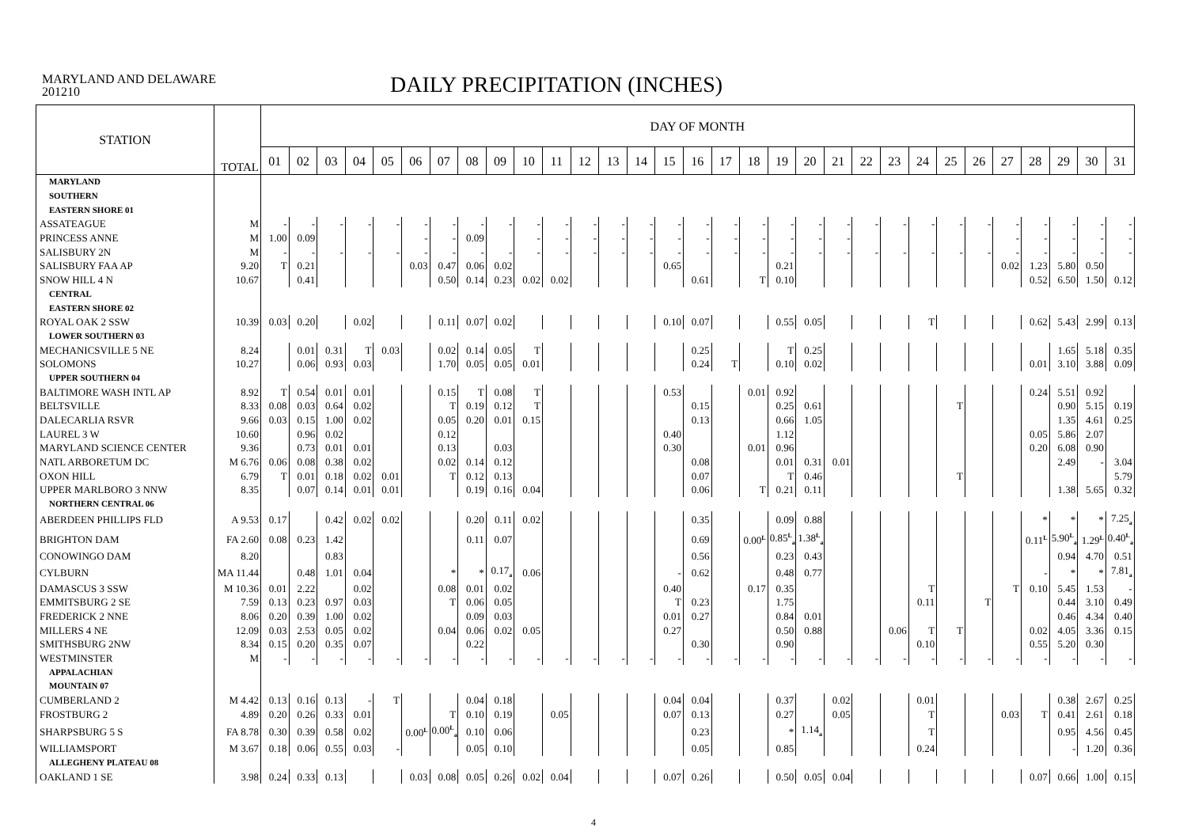MARYLAND AND DELAWARE
201210
DAILY PRECIPITATION (INCHES)
| STATION | TOTAL | DAY OF MONTH | | | | | | | | | | | | | | | | | | | | | | | | | | | | | | |
| --- | --- | --- | --- | --- | --- | --- | --- | --- | --- | --- | --- | --- | --- | --- | --- | --- | --- | --- | --- | --- | --- | --- | --- | --- | --- | --- | --- | --- | --- | --- | --- | --- |
| | | 01 | 02 | 03 | 04 | 05 | 06 | 07 | 08 | 09 | 10 | 11 | 12 | 13 | 14 | 15 | 16 | 17 | 18 | 19 | 20 | 21 | 22 | 23 | 24 | 25 | 26 | 27 | 28 | 29 | 30 | 31 |
| MARYLAND | | | | | | | | | | | | | | | | | | | | | | | | | | | | | | | | |
| SOUTHERN | | | | | | | | | | | | | | | | | | | | | | | | | | | | | | | | |
| EASTERN SHORE 01 | | | | | | | | | | | | | | | | | | | | | | | | | | | | | | | | |
| ASSATEAGUE | M | - | - | - | - | - | - | - | - | - | - | - | - | - | - | - | - | - | - | - | - | - | - | - | - | - | - | - | - | - | - | - |
| PRINCESS ANNE | M | 1.00 | 0.09 | | | | - | - | 0.09 | | - | - | - | - | - | - | - | - | - | - | - | - | | | | | | - | - | - | - | - |
| SALISBURY 2N | M | - | - | - | - | - | - | - | - | - | - | - | - | - | - | - | - | - | - | - | - | - | - | - | - | - | - | - | - | - | - | - |
| SALISBURY FAA AP | 9.20 | T | 0.21 | | | | 0.03 | 0.47 | 0.06 | 0.02 | | | | | | 0.65 | | | | 0.21 | | | | | | | | 0.02 | 1.23 | 5.80 | 0.50 | |
| SNOW HILL 4 N | 10.67 | | 0.41 | | | | | 0.50 | 0.14 | 0.23 | 0.02 | 0.02 | | | | | 0.61 | | T | 0.10 | | | | | | | | | 0.52 | 6.50 | 1.50 | 0.12 |
| CENTRAL | | | | | | | | | | | | | | | | | | | | | | | | | | | | | | | | |
| EASTERN SHORE 02 | | | | | | | | | | | | | | | | | | | | | | | | | | | | | | | | |
| ROYAL OAK 2 SSW | 10.39 | 0.03 | 0.20 | | 0.02 | | | 0.11 | 0.07 | 0.02 | | | | | | 0.10 | 0.07 | | | 0.55 | 0.05 | | | | T | | | | 0.62 | 5.43 | 2.99 | 0.13 |
| LOWER SOUTHERN 03 | | | | | | | | | | | | | | | | | | | | | | | | | | | | | | | | |
| MECHANICSVILLE 5 NE | 8.24 | | 0.01 | 0.31 | T | 0.03 | | 0.02 | 0.14 | 0.05 | T | | | | | | 0.25 | | | T | 0.25 | | | | | | | | | 1.65 | 5.18 | 0.35 |
| SOLOMONS | 10.27 | | 0.06 | 0.93 | 0.03 | | | 1.70 | 0.05 | 0.05 | 0.01 | | | | | | 0.24 | T | | 0.10 | 0.02 | | | | | | | | 0.01 | 3.10 | 3.88 | 0.09 |
| UPPER SOUTHERN 04 | | | | | | | | | | | | | | | | | | | | | | | | | | | | | | | | |
| BALTIMORE WASH INTL AP | 8.92 | T | 0.54 | 0.01 | 0.01 | | | 0.15 | T | 0.08 | T | | | | | 0.53 | | | 0.01 | 0.92 | | | | | | | | | 0.24 | 5.51 | 0.92 | |
| BELTSVILLE | 8.33 | 0.08 | 0.03 | 0.64 | 0.02 | | | T | 0.19 | 0.12 | T | | | | | | 0.15 | | | 0.25 | 0.61 | | | | | T | | | | 0.90 | 5.15 | 0.19 |
| DALECARLIA RSVR | 9.66 | 0.03 | 0.15 | 1.00 | 0.02 | | | 0.05 | 0.20 | 0.01 | 0.15 | | | | | | 0.13 | | | 0.66 | 1.05 | | | | | | | | | 1.35 | 4.61 | 0.25 |
| LAUREL 3 W | 10.60 | | 0.96 | 0.02 | | | | 0.12 | | | | | | | | 0.40 | | | | 1.12 | | | | | | | | | 0.05 | 5.86 | 2.07 | |
| MARYLAND SCIENCE CENTER | 9.36 | | 0.73 | 0.01 | 0.01 | | | 0.13 | | 0.03 | | | | | | 0.30 | | | 0.01 | 0.96 | | | | | | | | | 0.20 | 6.08 | 0.90 | |
| NATL ARBORETUM DC | M 6.76 | 0.06 | 0.08 | 0.38 | 0.02 | | | 0.02 | 0.14 | 0.12 | | | | | | | 0.08 | | | 0.01 | 0.31 | 0.01 | | | | | | | | 2.49 | - | 3.04 |
| OXON HILL | 6.79 | T | 0.01 | 0.18 | 0.02 | 0.01 | | T | 0.12 | 0.13 | | | | | | | 0.07 | | | T | 0.46 | | | | | T | | | | | | 5.79 |
| UPPER MARLBORO 3 NNW | 8.35 | | 0.07 | 0.14 | 0.01 | 0.01 | | | 0.19 | 0.16 | 0.04 | | | | | | 0.06 | | T | 0.21 | 0.11 | | | | | | | | | 1.38 | 5.65 | 0.32 |
| NORTHERN CENTRAL 06 | | | | | | | | | | | | | | | | | | | | | | | | | | | | | | | | |
| ABERDEEN PHILLIPS FLD | A 9.53 | 0.17 | | 0.42 | 0.02 | 0.02 | | | 0.20 | 0.11 | 0.02 | | | | | | 0.35 | | | 0.09 | 0.88 | | | | | | | | * | * | * | 7.25<sub>a</sub> |
| BRIGHTON DAM | FA 2.60 | 0.08 | 0.23 | 1.42 | | | | | 0.11 | 0.07 | | | | | | | 0.69 | | 0.00<sup>L</sup> | 0.85<sup>L</sup><sub>a</sub> | 1.38<sup>L</sup><sub>a</sub> | | | | | | | | 0.11<sup>L</sup> | 5.90<sup>L</sup><sub>a</sub> | 1.29<sup>L</sup> | 0.40<sup>L</sup><sub>a</sub> |
| CONOWINGO DAM | 8.20 | | | 0.83 | | | | | | | | | | | | | 0.56 | | | 0.23 | 0.43 | | | | | | | | | 0.94 | 4.70 | 0.51 |
| CYLBURN | MA 11.44 | | 0.48 | 1.01 | 0.04 | | | * | * | 0.17<sub>a</sub> | 0.06 | | | | | - | 0.62 | | | 0.48 | 0.77 | | | | | | | | - | * | * | 7.81<sub>a</sub> |
| DAMASCUS 3 SSW | M 10.36 | 0.01 | 2.22 | | 0.02 | | | 0.08 | 0.01 | 0.02 | | | | | | 0.40 | | | 0.17 | 0.35 | | | | | T | | | T | 0.10 | 5.45 | 1.53 | - |
| EMMITSBURG 2 SE | 7.59 | 0.13 | 0.23 | 0.97 | 0.03 | | | T | 0.06 | 0.05 | | | | | | T | 0.23 | | | 1.75 | | | | | 0.11 | | T | | | 0.44 | 3.10 | 0.49 |
| FREDERICK 2 NNE | 8.06 | 0.20 | 0.39 | 1.00 | 0.02 | | | | 0.09 | 0.03 | | | | | | 0.01 | 0.27 | | | 0.84 | 0.01 | | | | | | | | | 0.46 | 4.34 | 0.40 |
| MILLERS 4 NE | 12.09 | 0.03 | 2.53 | 0.05 | 0.02 | | | 0.04 | 0.06 | 0.02 | 0.05 | | | | | 0.27 | | | | 0.50 | 0.88 | | | 0.06 | T | T | | | 0.02 | 4.05 | 3.36 | 0.15 |
| SMITHSBURG 2NW | 8.34 | 0.15 | 0.20 | 0.35 | 0.07 | | | | 0.22 | | | | | | | | 0.30 | | | 0.90 | | | | | 0.10 | | | | 0.55 | 5.20 | 0.30 | |
| WESTMINSTER | M | - | - | - | - | - | - | - | - | - | - | - | - | - | - | - | - | - | - | - | - | - | - | - | - | - | - | - | - | - | - | - |
| APPALACHIAN | | | | | | | | | | | | | | | | | | | | | | | | | | | | | | | | |
| MOUNTAIN 07 | | | | | | | | | | | | | | | | | | | | | | | | | | | | | | | | |
| CUMBERLAND 2 | M 4.42 | 0.13 | 0.16 | 0.13 | - | T | | | 0.04 | 0.18 | | | | | | 0.04 | 0.04 | | | 0.37 | | 0.02 | | | 0.01 | | | | | 0.38 | 2.67 | 0.25 |
| FROSTBURG 2 | 4.89 | 0.20 | 0.26 | 0.33 | 0.01 | | | T | 0.10 | 0.19 | | 0.05 | | | | 0.07 | 0.13 | | | 0.27 | | 0.05 | | | T | | | 0.03 | T | 0.41 | 2.61 | 0.18 |
| SHARPSBURG 5 S | FA 8.78 | 0.30 | 0.39 | 0.58 | 0.02 | | 0.00<sup>L</sup> | 0.00<sup>L</sup><sub>a</sub> | 0.10 | 0.06 | | | | | | | 0.23 | | | * | 1.14<sub>a</sub> | | | | T | | | | | 0.95 | 4.56 | 0.45 |
| WILLIAMSPORT | M 3.67 | 0.18 | 0.06 | 0.55 | 0.03 | - | | | 0.05 | 0.10 | | | | | | | 0.05 | | | 0.85 | | | | | 0.24 | | | | | - | 1.20 | 0.36 |
| ALLEGHENY PLATEAU 08 | | | | | | | | | | | | | | | | | | | | | | | | | | | | | | | | |
| OAKLAND 1 SE | 3.98 | 0.24 | 0.33 | 0.13 | | | 0.03 | 0.08 | 0.05 | 0.26 | 0.02 | 0.04 | | | | 0.07 | 0.26 | | | 0.50 | 0.05 | 0.04 | | | | | | | 0.07 | 0.66 | 1.00 | 0.15 |
4